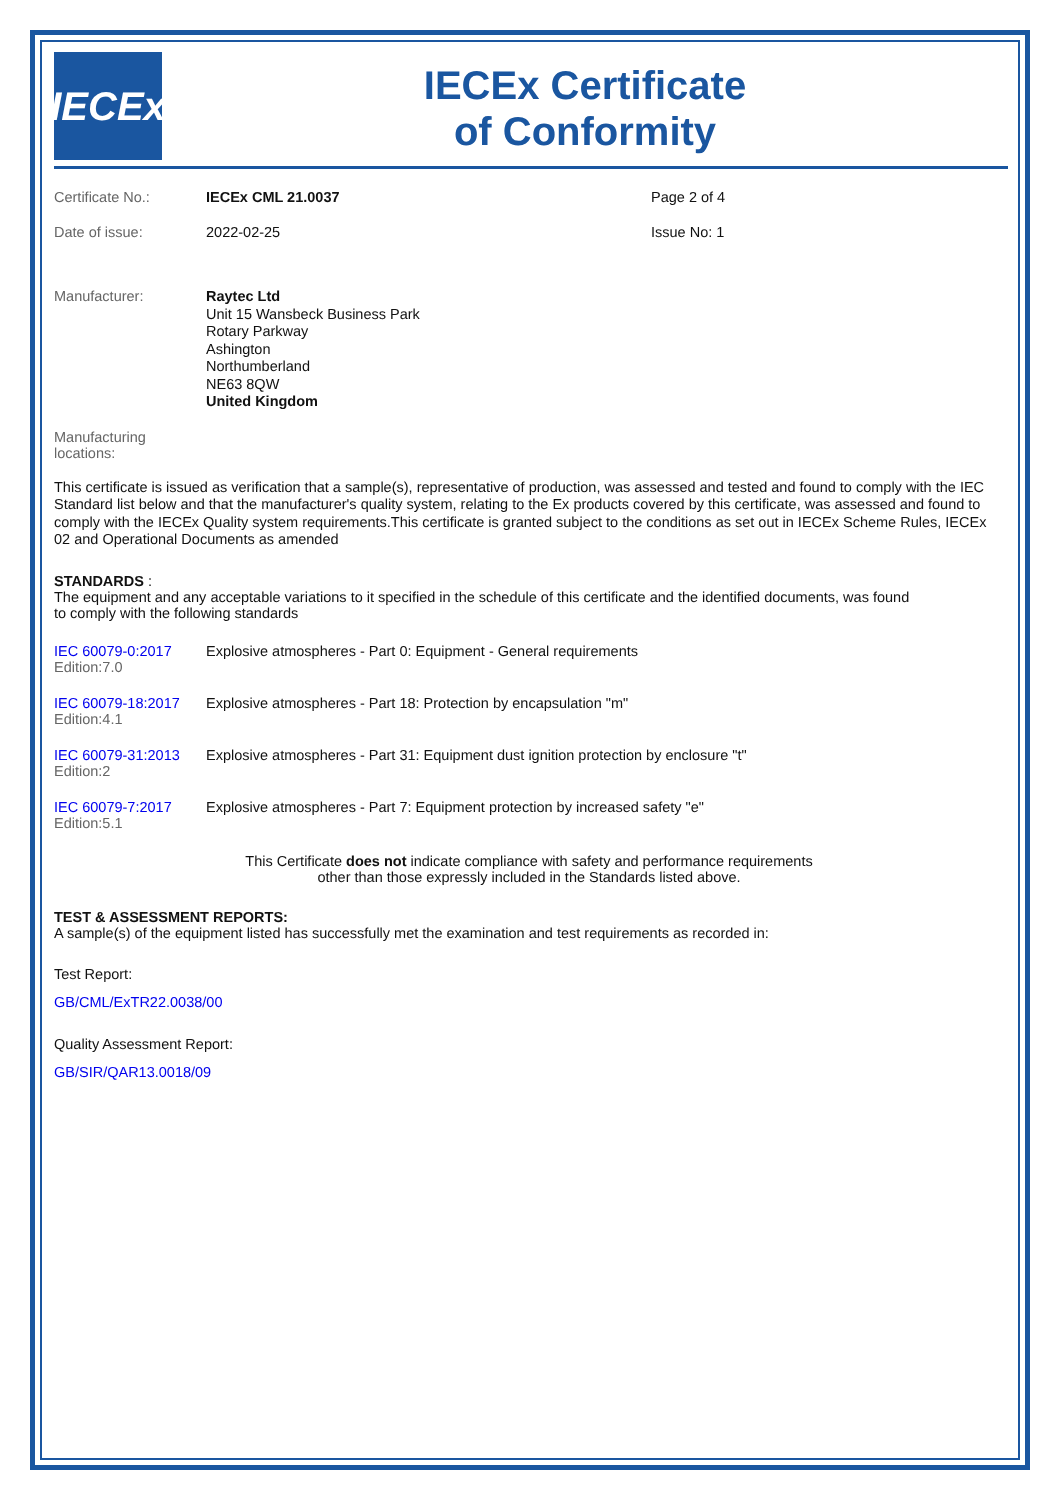IECEx
IECEx Certificate
of Conformity
| Certificate No.: | IECEx CML 21.0037 | Page 2 of 4 |
| Date of issue: | 2022-02-25 | Issue No: 1 |
| Manufacturer: | Raytec Ltd Unit 15 Wansbeck Business Park Rotary Parkway Ashington Northumberland NE63 8QW United Kingdom |
Manufacturing
locations:
This certificate is issued as verification that a sample(s), representative of production, was assessed and tested and found to comply with the IEC Standard list below and that the manufacturer's quality system, relating to the Ex products covered by this certificate, was assessed and found to comply with the IECEx Quality system requirements.This certificate is granted subject to the conditions as set out in IECEx Scheme Rules, IECEx 02 and Operational Documents as amended
STANDARDS :
The equipment and any acceptable variations to it specified in the schedule of this certificate and the identified documents, was found
to comply with the following standards
| IEC 60079-0:2017 Edition:7.0 | Explosive atmospheres - Part 0: Equipment - General requirements |
| IEC 60079-18:2017 Edition:4.1 | Explosive atmospheres - Part 18: Protection by encapsulation "m" |
| IEC 60079-31:2013 Edition:2 | Explosive atmospheres - Part 31: Equipment dust ignition protection by enclosure "t" |
| IEC 60079-7:2017 Edition:5.1 | Explosive atmospheres - Part 7: Equipment protection by increased safety "e" |
This Certificate does not indicate compliance with safety and performance requirements
other than those expressly included in the Standards listed above.
TEST & ASSESSMENT REPORTS:
A sample(s) of the equipment listed has successfully met the examination and test requirements as recorded in:
Test Report:
GB/CML/ExTR22.0038/00
Quality Assessment Report:
GB/SIR/QAR13.0018/09